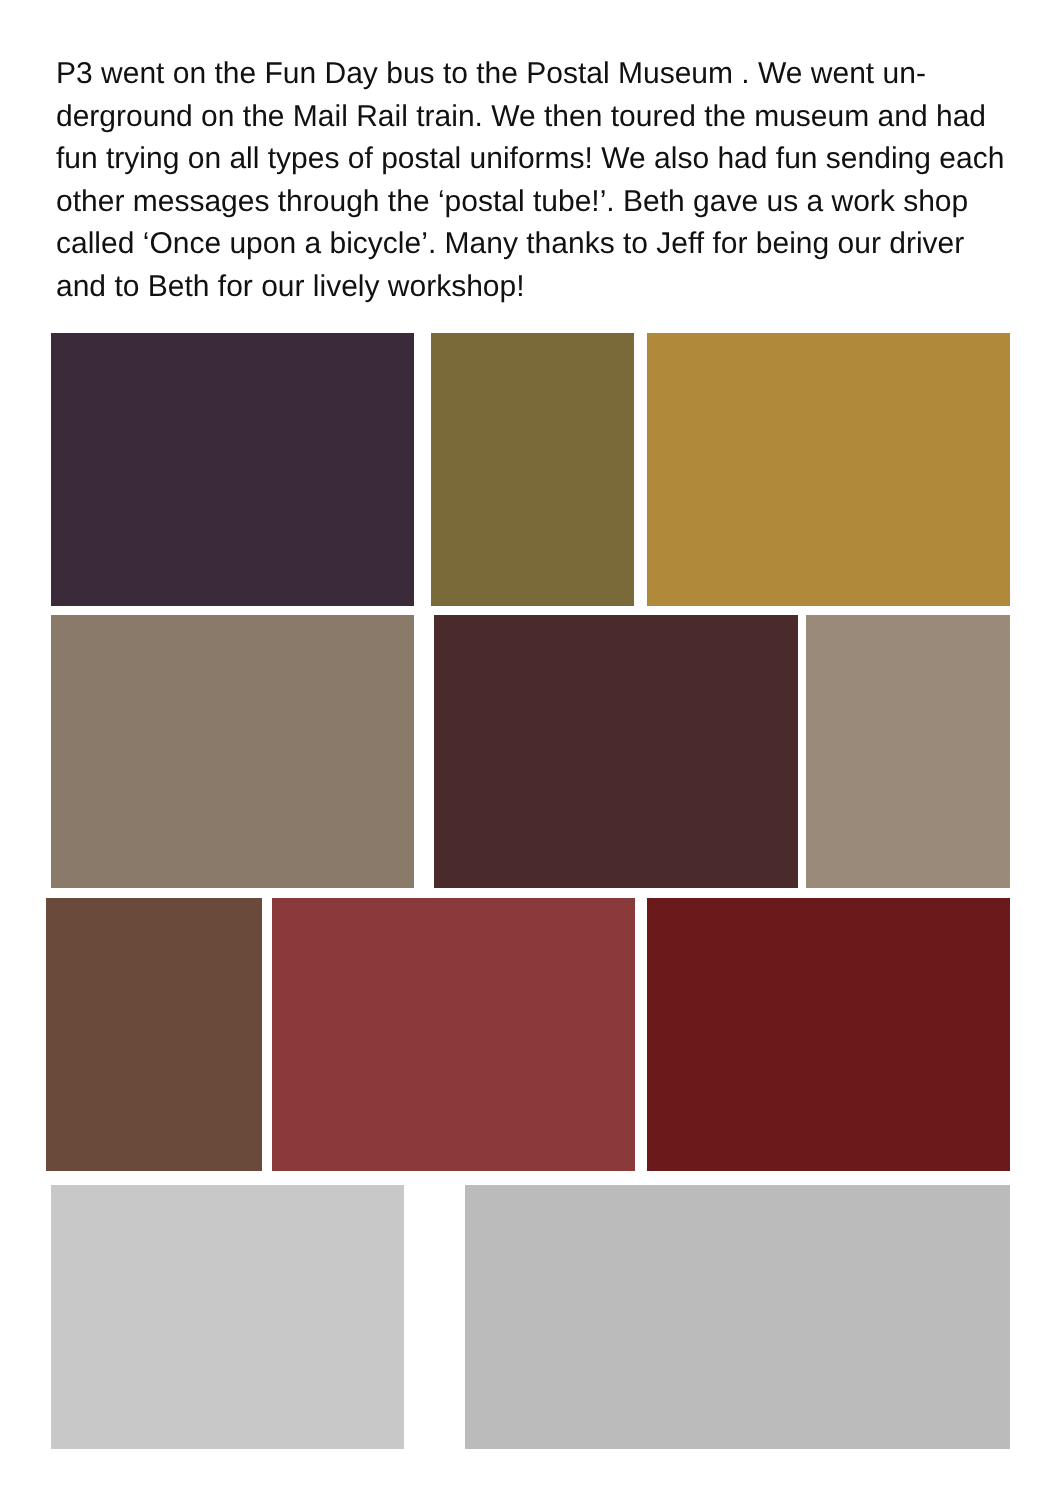P3 went on the Fun Day bus to the Postal Museum . We went un-derground on the Mail Rail train. We then toured the museum and had fun trying on all types of postal uniforms! We also had fun sending each other messages through the ‘postal tube!’. Beth gave us a work shop called ‘Once upon a bicycle’. Many thanks to Jeff for being our driver and to Beth for our lively workshop!